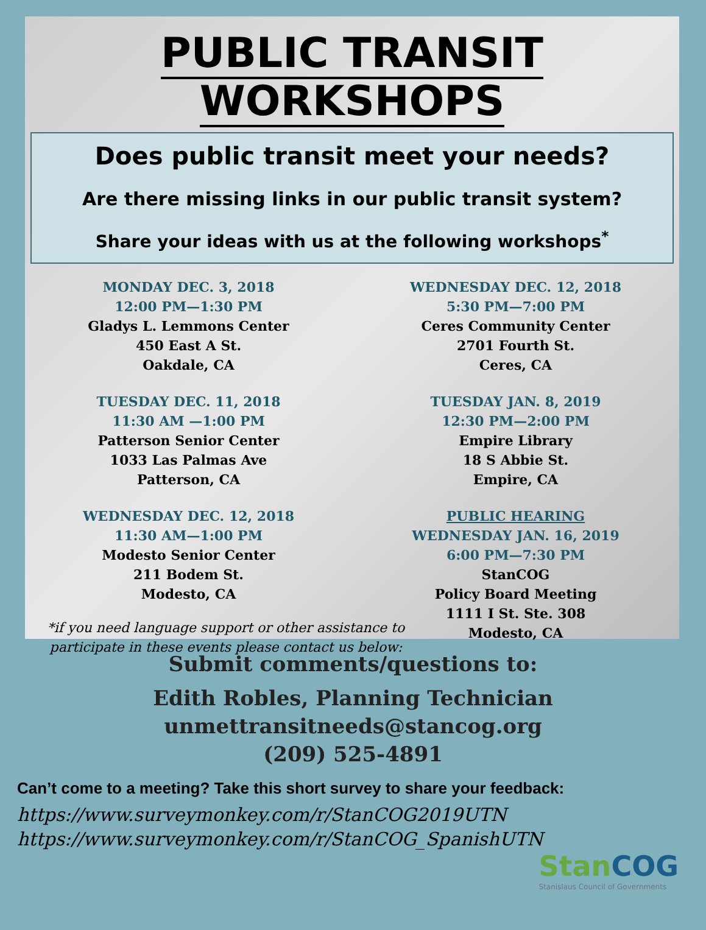PUBLIC TRANSIT WORKSHOPS
Does public transit meet your needs?
Are there missing links in our public transit system?
Share your ideas with us at the following workshops<sup>*</sup>
MONDAY DEC. 3, 2018
12:00 PM—1:30 PM
Gladys L. Lemmons Center
450 East A St.
Oakdale, CA
WEDNESDAY DEC. 12, 2018
5:30 PM—7:00 PM
Ceres Community Center
2701 Fourth St.
Ceres, CA
TUESDAY DEC. 11, 2018
11:30 AM —1:00 PM
Patterson Senior Center
1033 Las Palmas Ave
Patterson, CA
TUESDAY JAN. 8, 2019
12:30 PM—2:00 PM
Empire Library
18 S Abbie St.
Empire, CA
WEDNESDAY DEC. 12, 2018
11:30 AM—1:00 PM
Modesto Senior Center
211 Bodem St.
Modesto, CA
PUBLIC HEARING
WEDNESDAY JAN. 16, 2019
6:00 PM—7:30 PM
StanCOG
Policy Board Meeting
1111 I St. Ste. 308
Modesto, CA
*if you need language support or other assistance to participate in these events please contact us below:
Submit comments/questions to:
Edith Robles, Planning Technician
unmettransitneeds@stancog.org
(209) 525-4891
Can’t come to a meeting? Take this short survey to share your feedback:
https://www.surveymonkey.com/r/StanCOG2019UTN
https://www.surveymonkey.com/r/StanCOG_SpanishUTN
StanCOG
Stanislaus Council of Governments